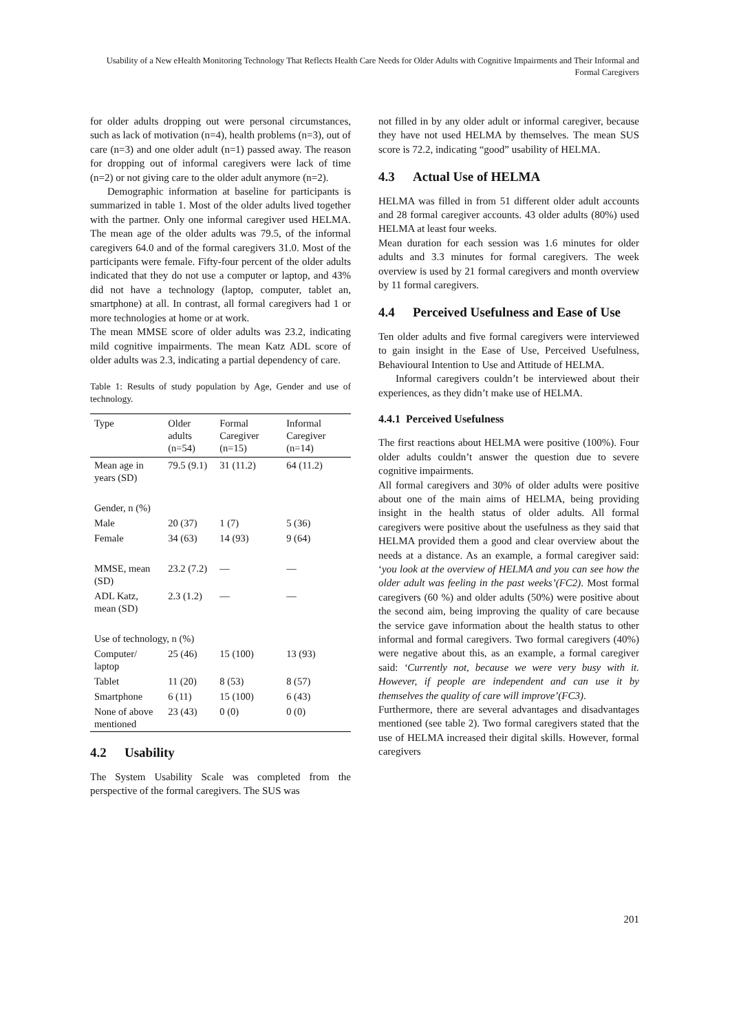Usability of a New eHealth Monitoring Technology That Reflects Health Care Needs for Older Adults with Cognitive Impairments and Their Informal and Formal Caregivers
for older adults dropping out were personal circumstances, such as lack of motivation (n=4), health problems (n=3), out of care (n=3) and one older adult (n=1) passed away. The reason for dropping out of informal caregivers were lack of time (n=2) or not giving care to the older adult anymore (n=2).
Demographic information at baseline for participants is summarized in table 1. Most of the older adults lived together with the partner. Only one informal caregiver used HELMA. The mean age of the older adults was 79.5, of the informal caregivers 64.0 and of the formal caregivers 31.0. Most of the participants were female. Fifty-four percent of the older adults indicated that they do not use a computer or laptop, and 43% did not have a technology (laptop, computer, tablet an, smartphone) at all. In contrast, all formal caregivers had 1 or more technologies at home or at work.
The mean MMSE score of older adults was 23.2, indicating mild cognitive impairments. The mean Katz ADL score of older adults was 2.3, indicating a partial dependency of care.
Table 1: Results of study population by Age, Gender and use of technology.
| Type | Older adults (n=54) | Formal Caregiver (n=15) | Informal Caregiver (n=14) |
| --- | --- | --- | --- |
| Mean age in years (SD) | 79.5 (9.1) | 31 (11.2) | 64 (11.2) |
| Gender, n (%) | | | |
| Male | 20 (37) | 1 (7) | 5 (36) |
| Female | 34 (63) | 14 (93) | 9 (64) |
| MMSE, mean (SD) | 23.2 (7.2) | — | — |
| ADL Katz, mean (SD) | 2.3 (1.2) | — | — |
| Use of technology, n (%) | | | |
| Computer/ laptop | 25 (46) | 15 (100) | 13 (93) |
| Tablet | 11 (20) | 8 (53) | 8 (57) |
| Smartphone | 6 (11) | 15 (100) | 6 (43) |
| None of above mentioned | 23 (43) | 0 (0) | 0 (0) |
4.2 Usability
The System Usability Scale was completed from the perspective of the formal caregivers. The SUS was
not filled in by any older adult or informal caregiver, because they have not used HELMA by themselves. The mean SUS score is 72.2, indicating “good” usability of HELMA.
4.3 Actual Use of HELMA
HELMA was filled in from 51 different older adult accounts and 28 formal caregiver accounts. 43 older adults (80%) used HELMA at least four weeks.
Mean duration for each session was 1.6 minutes for older adults and 3.3 minutes for formal caregivers. The week overview is used by 21 formal caregivers and month overview by 11 formal caregivers.
4.4 Perceived Usefulness and Ease of Use
Ten older adults and five formal caregivers were interviewed to gain insight in the Ease of Use, Perceived Usefulness, Behavioural Intention to Use and Attitude of HELMA.
Informal caregivers couldn’t be interviewed about their experiences, as they didn’t make use of HELMA.
4.4.1 Perceived Usefulness
The first reactions about HELMA were positive (100%). Four older adults couldn’t answer the question due to severe cognitive impairments.
All formal caregivers and 30% of older adults were positive about one of the main aims of HELMA, being providing insight in the health status of older adults. All formal caregivers were positive about the usefulness as they said that HELMA provided them a good and clear overview about the needs at a distance. As an example, a formal caregiver said: ‘you look at the overview of HELMA and you can see how the older adult was feeling in the past weeks’(FC2). Most formal caregivers (60 %) and older adults (50%) were positive about the second aim, being improving the quality of care because the service gave information about the health status to other informal and formal caregivers. Two formal caregivers (40%) were negative about this, as an example, a formal caregiver said: ‘Currently not, because we were very busy with it. However, if people are independent and can use it by themselves the quality of care will improve’(FC3).
Furthermore, there are several advantages and disadvantages mentioned (see table 2). Two formal caregivers stated that the use of HELMA increased their digital skills. However, formal caregivers
201